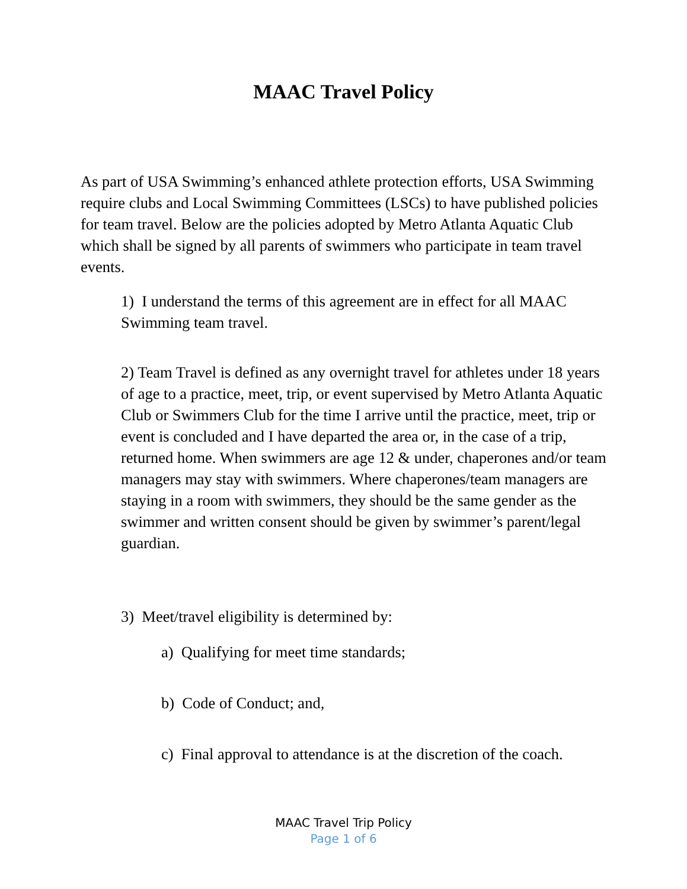MAAC Travel Policy
As part of USA Swimming’s enhanced athlete protection efforts, USA Swimming require clubs and Local Swimming Committees (LSCs) to have published policies for team travel. Below are the policies adopted by Metro Atlanta Aquatic Club which shall be signed by all parents of swimmers who participate in team travel events.
1) I understand the terms of this agreement are in effect for all MAAC Swimming team travel.
2) Team Travel is defined as any overnight travel for athletes under 18 years of age to a practice, meet, trip, or event supervised by Metro Atlanta Aquatic Club or Swimmers Club for the time I arrive until the practice, meet, trip or event is concluded and I have departed the area or, in the case of a trip, returned home. When swimmers are age 12 & under, chaperones and/or team managers may stay with swimmers. Where chaperones/team managers are staying in a room with swimmers, they should be the same gender as the swimmer and written consent should be given by swimmer’s parent/legal guardian.
3) Meet/travel eligibility is determined by:
a) Qualifying for meet time standards;
b) Code of Conduct; and,
c) Final approval to attendance is at the discretion of the coach.
MAAC Travel Trip Policy
Page 1 of 6